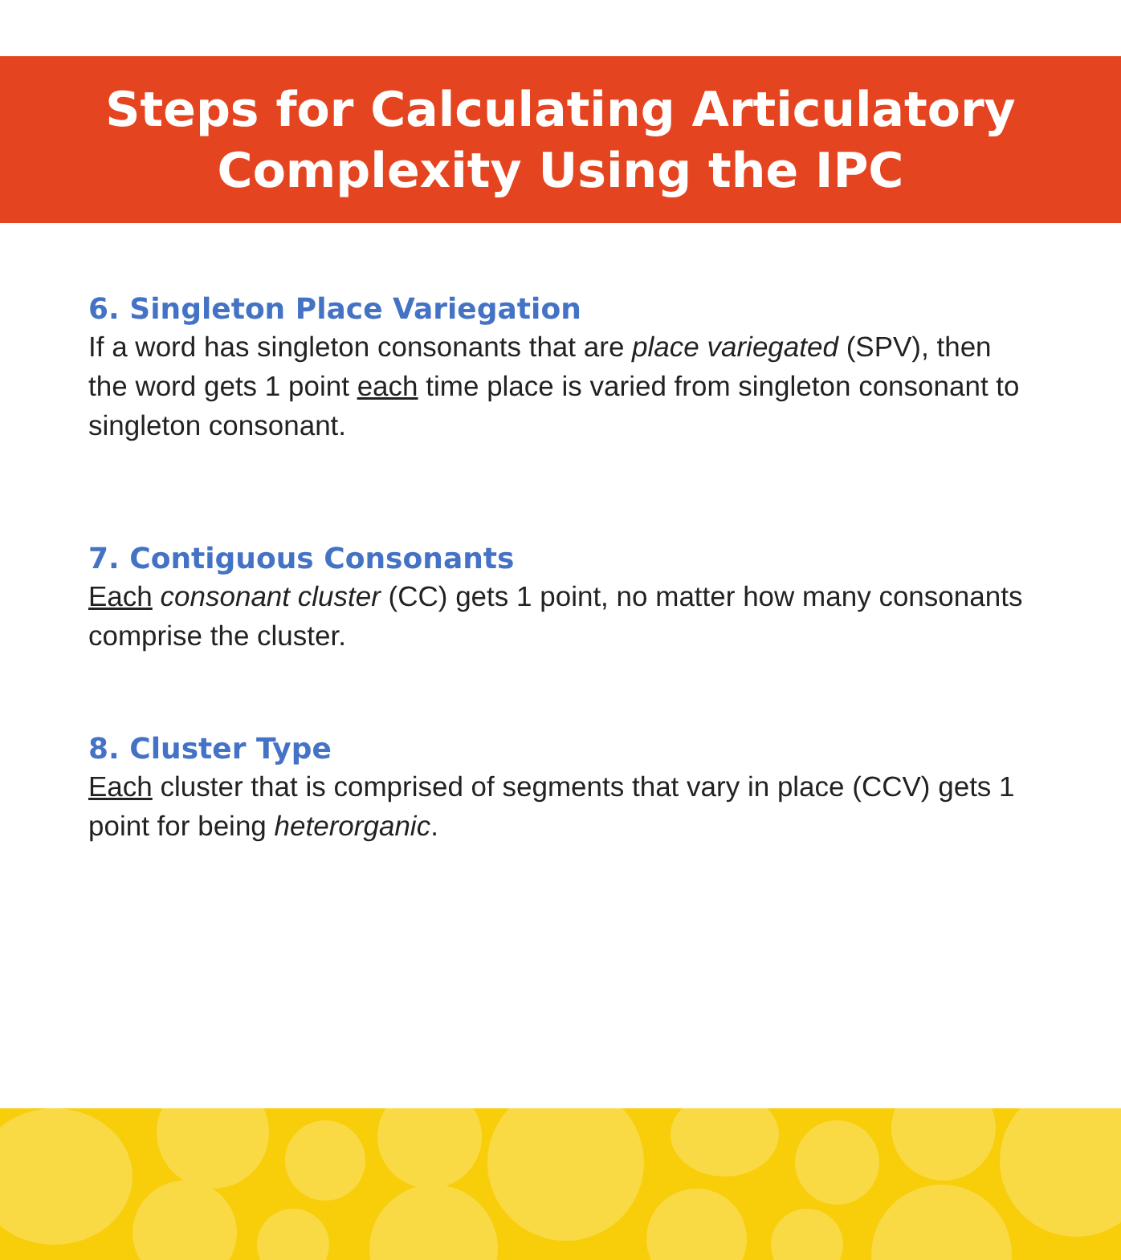Steps for Calculating Articulatory
Complexity Using the IPC
6. Singleton Place Variegation
If a word has singleton consonants that are place variegated (SPV), then the word gets 1 point each time place is varied from singleton consonant to singleton consonant.
7. Contiguous Consonants
Each consonant cluster (CC) gets 1 point, no matter how many consonants comprise the cluster.
8. Cluster Type
Each cluster that is comprised of segments that vary in place (CCV) gets 1 point for being heterorganic.